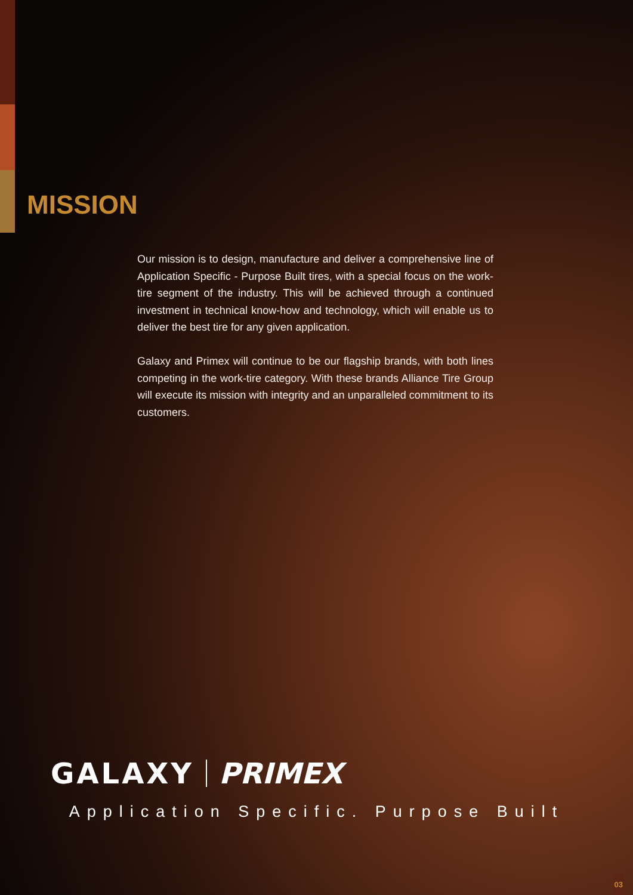MISSION
Our mission is to design, manufacture and deliver a comprehensive line of Application Specific - Purpose Built tires, with a special focus on the work-tire segment of the industry. This will be achieved through a continued investment in technical know-how and technology, which will enable us to deliver the best tire for any given application.
Galaxy and Primex will continue to be our flagship brands, with both lines competing in the work-tire category. With these brands Alliance Tire Group will execute its mission with integrity and an unparalleled commitment to its customers.
GALAXY PRIMEX
Application Specific. Purpose Built
03